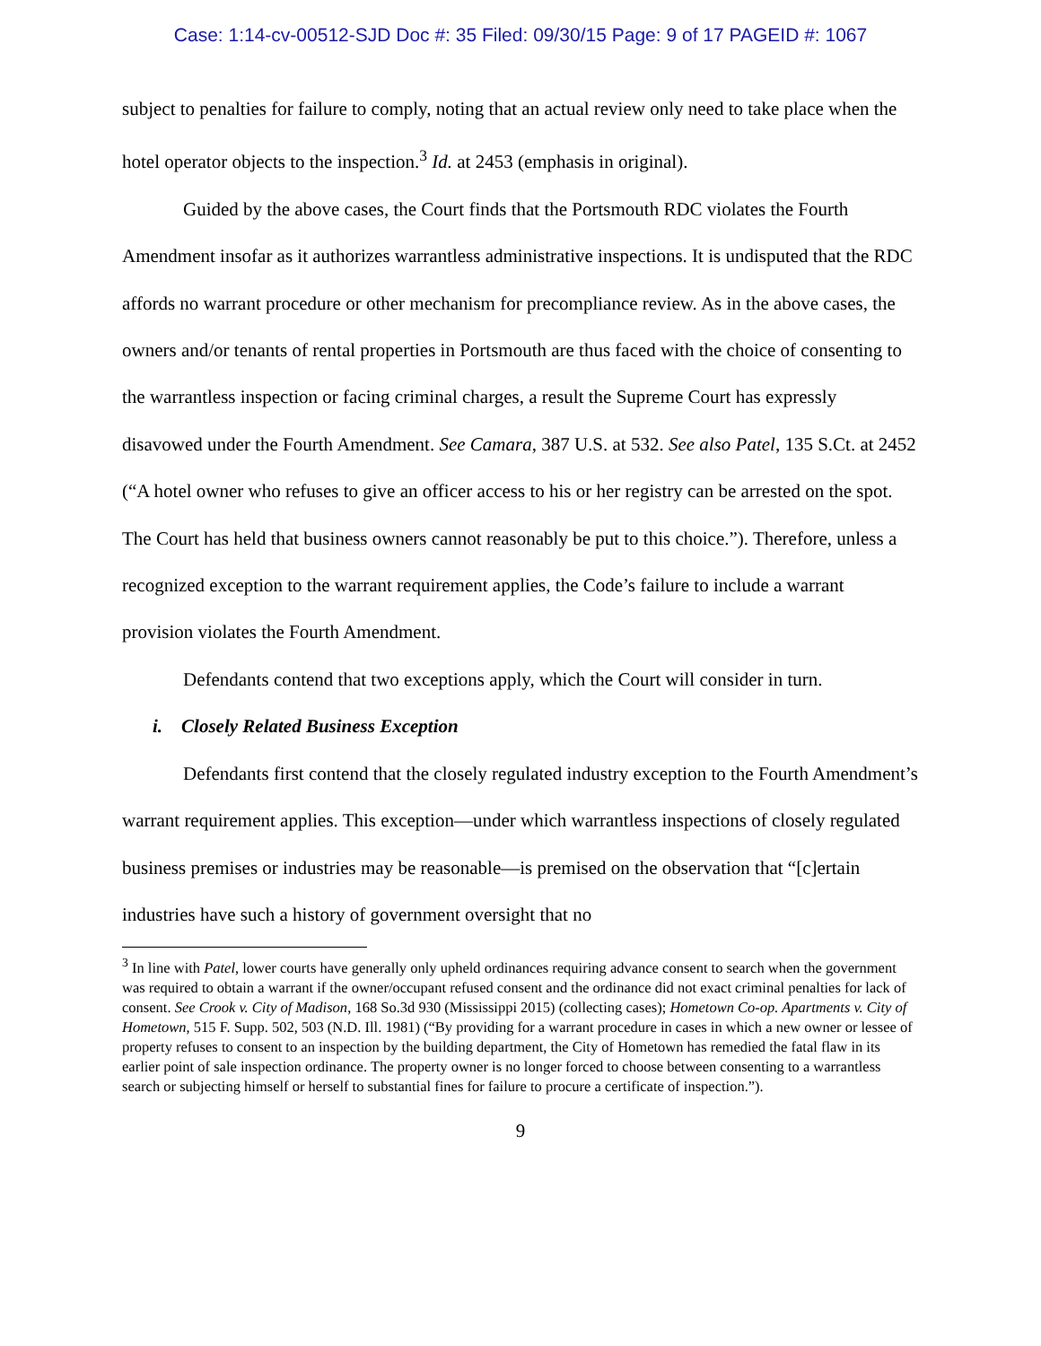Case: 1:14-cv-00512-SJD Doc #: 35 Filed: 09/30/15 Page: 9 of 17 PAGEID #: 1067
subject to penalties for failure to comply, noting that an actual review only need to take place when the hotel operator objects to the inspection.<sup>3</sup> Id. at 2453 (emphasis in original).
Guided by the above cases, the Court finds that the Portsmouth RDC violates the Fourth Amendment insofar as it authorizes warrantless administrative inspections. It is undisputed that the RDC affords no warrant procedure or other mechanism for precompliance review. As in the above cases, the owners and/or tenants of rental properties in Portsmouth are thus faced with the choice of consenting to the warrantless inspection or facing criminal charges, a result the Supreme Court has expressly disavowed under the Fourth Amendment. See Camara, 387 U.S. at 532. See also Patel, 135 S.Ct. at 2452 (“A hotel owner who refuses to give an officer access to his or her registry can be arrested on the spot. The Court has held that business owners cannot reasonably be put to this choice.”). Therefore, unless a recognized exception to the warrant requirement applies, the Code’s failure to include a warrant provision violates the Fourth Amendment.
Defendants contend that two exceptions apply, which the Court will consider in turn.
i. Closely Related Business Exception
Defendants first contend that the closely regulated industry exception to the Fourth Amendment’s warrant requirement applies. This exception—under which warrantless inspections of closely regulated business premises or industries may be reasonable—is premised on the observation that “[c]ertain industries have such a history of government oversight that no
<sup>3</sup> In line with Patel, lower courts have generally only upheld ordinances requiring advance consent to search when the government was required to obtain a warrant if the owner/occupant refused consent and the ordinance did not exact criminal penalties for lack of consent. See Crook v. City of Madison, 168 So.3d 930 (Mississippi 2015) (collecting cases); Hometown Co-op. Apartments v. City of Hometown, 515 F. Supp. 502, 503 (N.D. Ill. 1981) (“By providing for a warrant procedure in cases in which a new owner or lessee of property refuses to consent to an inspection by the building department, the City of Hometown has remedied the fatal flaw in its earlier point of sale inspection ordinance. The property owner is no longer forced to choose between consenting to a warrantless search or subjecting himself or herself to substantial fines for failure to procure a certificate of inspection.”).
9